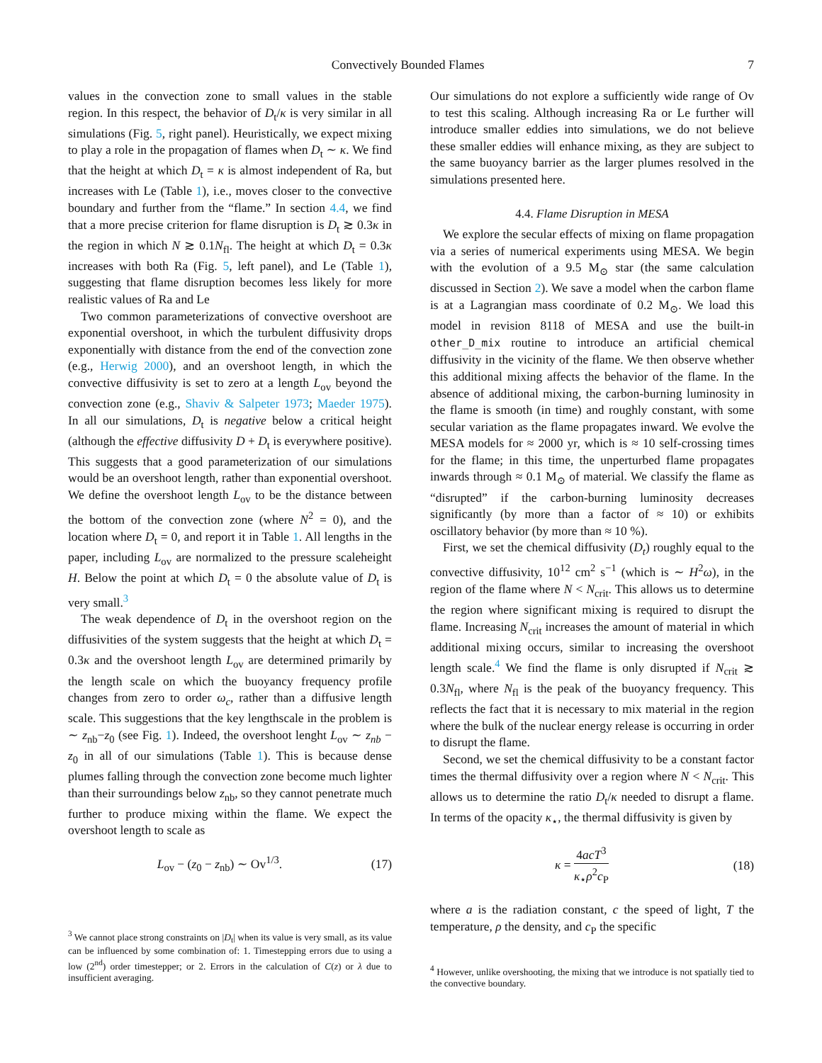Convectively Bounded Flames 7
values in the convection zone to small values in the stable region. In this respect, the behavior of D<sub>t</sub>/κ is very similar in all simulations (Fig. 5, right panel). Heuristically, we expect mixing to play a role in the propagation of flames when D<sub>t</sub> ∼ κ. We find that the height at which D<sub>t</sub> = κ is almost independent of Ra, but increases with Le (Table 1), i.e., moves closer to the convective boundary and further from the “flame.” In section 4.4, we find that a more precise criterion for flame disruption is D<sub>t</sub> ≳ 0.3κ in the region in which N ≳ 0.1N<sub>fl</sub>. The height at which D<sub>t</sub> = 0.3κ increases with both Ra (Fig. 5, left panel), and Le (Table 1), suggesting that flame disruption becomes less likely for more realistic values of Ra and Le
Two common parameterizations of convective overshoot are exponential overshoot, in which the turbulent diffusivity drops exponentially with distance from the end of the convection zone (e.g., Herwig 2000), and an overshoot length, in which the convective diffusivity is set to zero at a length L<sub>ov</sub> beyond the convection zone (e.g., Shaviv & Salpeter 1973; Maeder 1975). In all our simulations, D<sub>t</sub> is negative below a critical height (although the effective diffusivity D + D<sub>t</sub> is everywhere positive). This suggests that a good parameterization of our simulations would be an overshoot length, rather than exponential overshoot. We define the overshoot length L<sub>ov</sub> to be the distance between the bottom of the convection zone (where N<sup>2</sup> = 0), and the location where D<sub>t</sub> = 0, and report it in Table 1. All lengths in the paper, including L<sub>ov</sub> are normalized to the pressure scaleheight H. Below the point at which D<sub>t</sub> = 0 the absolute value of D<sub>t</sub> is very small.<sup>3</sup>
The weak dependence of D<sub>t</sub> in the overshoot region on the diffusivities of the system suggests that the height at which D<sub>t</sub> = 0.3κ and the overshoot length L<sub>ov</sub> are determined primarily by the length scale on which the buoyancy frequency profile changes from zero to order ω<sub>c</sub>, rather than a diffusive length scale. This suggestions that the key lengthscale in the problem is ∼ z<sub>nb</sub>−z<sub>0</sub> (see Fig. 1). Indeed, the overshoot lenght L<sub>ov</sub> ∼ z<sub>nb</sub> − z<sub>0</sub> in all of our simulations (Table 1). This is because dense plumes falling through the convection zone become much lighter than their surroundings below z<sub>nb</sub>, so they cannot penetrate much further to produce mixing within the flame. We expect the overshoot length to scale as
L<sub>ov</sub> − (z<sub>0</sub> − z<sub>nb</sub>) ∼ Ov<sup>1/3</sup>. (17)
<sup>3</sup> We cannot place strong constraints on |D<sub>t</sub>| when its value is very small, as its value can be influenced by some combination of: 1. Timestepping errors due to using a low (2<sup>nd</sup>) order timestepper; or 2. Errors in the calculation of C(z) or λ due to insufficient averaging.
Our simulations do not explore a sufficiently wide range of Ov to test this scaling. Although increasing Ra or Le further will introduce smaller eddies into simulations, we do not believe these smaller eddies will enhance mixing, as they are subject to the same buoyancy barrier as the larger plumes resolved in the simulations presented here.
4.4. Flame Disruption in MESA
We explore the secular effects of mixing on flame propagation via a series of numerical experiments using MESA. We begin with the evolution of a 9.5 M<sub>⊙</sub> star (the same calculation discussed in Section 2). We save a model when the carbon flame is at a Lagrangian mass coordinate of 0.2 M<sub>⊙</sub>. We load this model in revision 8118 of MESA and use the built-in other_D_mix routine to introduce an artificial chemical diffusivity in the vicinity of the flame. We then observe whether this additional mixing affects the behavior of the flame. In the absence of additional mixing, the carbon-burning luminosity in the flame is smooth (in time) and roughly constant, with some secular variation as the flame propagates inward. We evolve the MESA models for ≈ 2000 yr, which is ≈ 10 self-crossing times for the flame; in this time, the unperturbed flame propagates inwards through ≈ 0.1 M<sub>⊙</sub> of material. We classify the flame as “disrupted” if the carbon-burning luminosity decreases significantly (by more than a factor of ≈ 10) or exhibits oscillatory behavior (by more than ≈ 10 %).
First, we set the chemical diffusivity (D<sub>t</sub>) roughly equal to the convective diffusivity, 10<sup>12</sup> cm<sup>2</sup> s<sup>−1</sup> (which is ∼ H<sup>2</sup>ω), in the region of the flame where N < N<sub>crit</sub>. This allows us to determine the region where significant mixing is required to disrupt the flame. Increasing N<sub>crit</sub> increases the amount of material in which additional mixing occurs, similar to increasing the overshoot length scale.<sup>4</sup> We find the flame is only disrupted if N<sub>crit</sub> ≳ 0.3N<sub>fl</sub>, where N<sub>fl</sub> is the peak of the buoyancy frequency. This reflects the fact that it is necessary to mix material in the region where the bulk of the nuclear energy release is occurring in order to disrupt the flame.
Second, we set the chemical diffusivity to be a constant factor times the thermal diffusivity over a region where N < N<sub>crit</sub>. This allows us to determine the ratio D<sub>t</sub>/κ needed to disrupt a flame. In terms of the opacity κ<sub>⋆</sub>, the thermal diffusivity is given by
κ = 4acT<sup>3</sup> κ<sub>⋆</sub>ρ<sup>2</sup>c<sub>P</sub> (18)
where a is the radiation constant, c the speed of light, T the temperature, ρ the density, and c<sub>P</sub> the specific
<sup>4</sup> However, unlike overshooting, the mixing that we introduce is not spatially tied to the convective boundary.